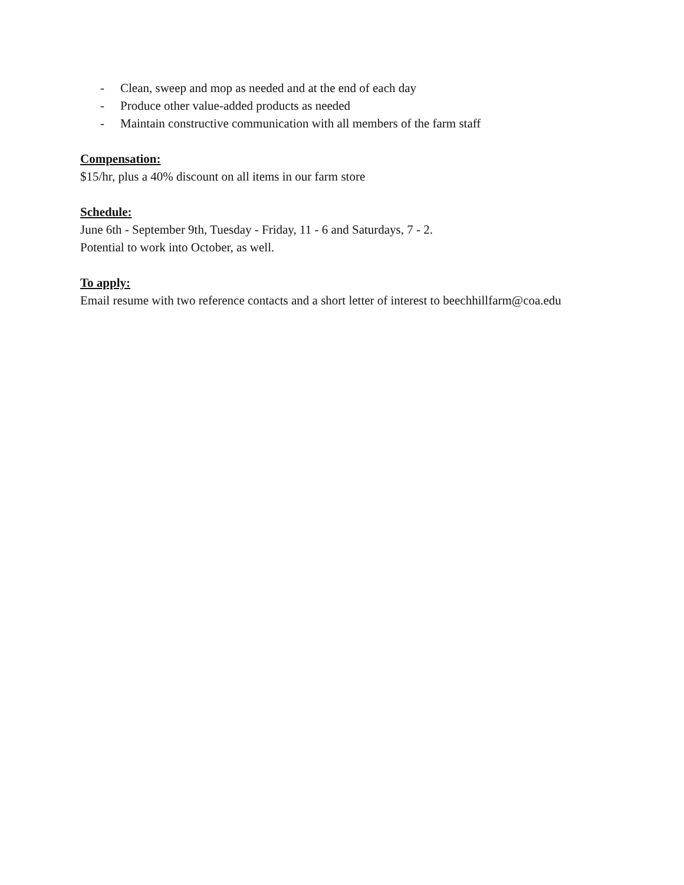- Clean, sweep and mop as needed and at the end of each day
- Produce other value-added products as needed
- Maintain constructive communication with all members of the farm staff
Compensation:
$15/hr, plus a 40% discount on all items in our farm store
Schedule:
June 6th - September 9th, Tuesday - Friday, 11 - 6 and Saturdays, 7 - 2.
Potential to work into October, as well.
To apply:
Email resume with two reference contacts and a short letter of interest to beechhillfarm@coa.edu